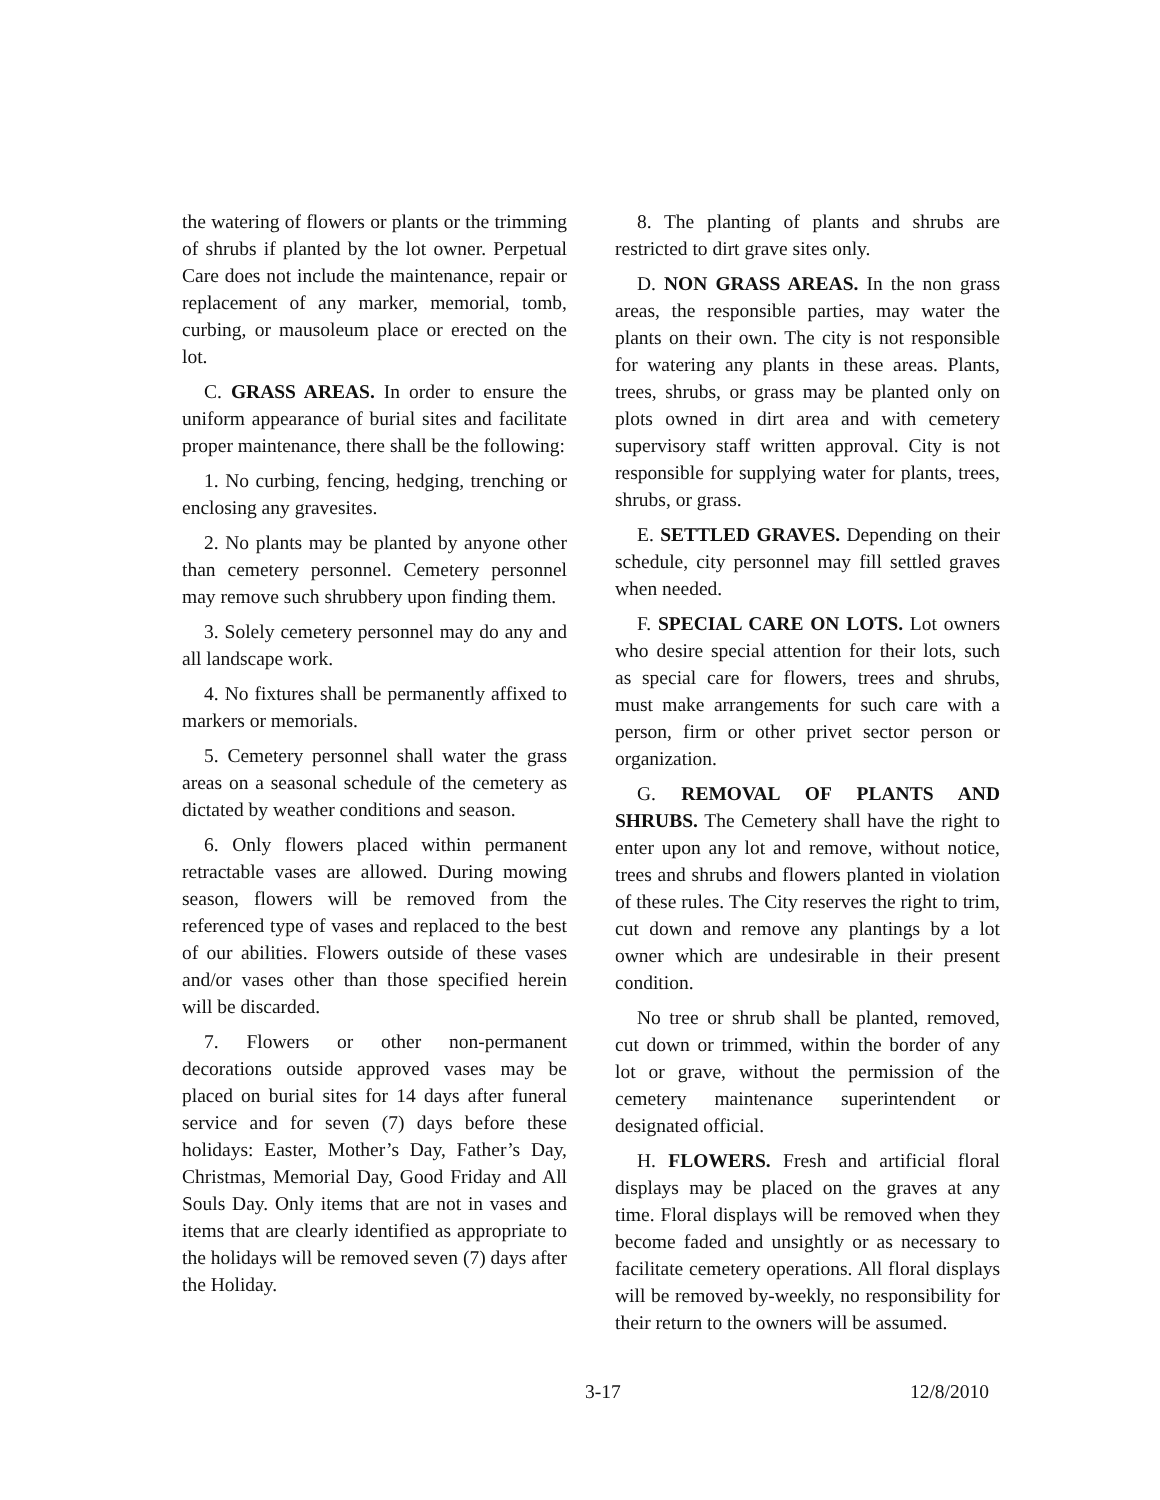the watering of flowers or plants or the trimming of shrubs if planted by the lot owner. Perpetual Care does not include the maintenance, repair or replacement of any marker, memorial, tomb, curbing, or mausoleum place or erected on the lot.
C. GRASS AREAS. In order to ensure the uniform appearance of burial sites and facilitate proper maintenance, there shall be the following:
1. No curbing, fencing, hedging, trenching or enclosing any gravesites.
2. No plants may be planted by anyone other than cemetery personnel. Cemetery personnel may remove such shrubbery upon finding them.
3. Solely cemetery personnel may do any and all landscape work.
4. No fixtures shall be permanently affixed to markers or memorials.
5. Cemetery personnel shall water the grass areas on a seasonal schedule of the cemetery as dictated by weather conditions and season.
6. Only flowers placed within permanent retractable vases are allowed. During mowing season, flowers will be removed from the referenced type of vases and replaced to the best of our abilities. Flowers outside of these vases and/or vases other than those specified herein will be discarded.
7. Flowers or other non-permanent decorations outside approved vases may be placed on burial sites for 14 days after funeral service and for seven (7) days before these holidays: Easter, Mother’s Day, Father’s Day, Christmas, Memorial Day, Good Friday and All Souls Day. Only items that are not in vases and items that are clearly identified as appropriate to the holidays will be removed seven (7) days after the Holiday.
8. The planting of plants and shrubs are restricted to dirt grave sites only.
D. NON GRASS AREAS. In the non grass areas, the responsible parties, may water the plants on their own. The city is not responsible for watering any plants in these areas. Plants, trees, shrubs, or grass may be planted only on plots owned in dirt area and with cemetery supervisory staff written approval. City is not responsible for supplying water for plants, trees, shrubs, or grass.
E. SETTLED GRAVES. Depending on their schedule, city personnel may fill settled graves when needed.
F. SPECIAL CARE ON LOTS. Lot owners who desire special attention for their lots, such as special care for flowers, trees and shrubs, must make arrangements for such care with a person, firm or other privet sector person or organization.
G. REMOVAL OF PLANTS AND SHRUBS. The Cemetery shall have the right to enter upon any lot and remove, without notice, trees and shrubs and flowers planted in violation of these rules. The City reserves the right to trim, cut down and remove any plantings by a lot owner which are undesirable in their present condition.
No tree or shrub shall be planted, removed, cut down or trimmed, within the border of any lot or grave, without the permission of the cemetery maintenance superintendent or designated official.
H. FLOWERS. Fresh and artificial floral displays may be placed on the graves at any time. Floral displays will be removed when they become faded and unsightly or as necessary to facilitate cemetery operations. All floral displays will be removed by-weekly, no responsibility for their return to the owners will be assumed.
3-17 12/8/2010